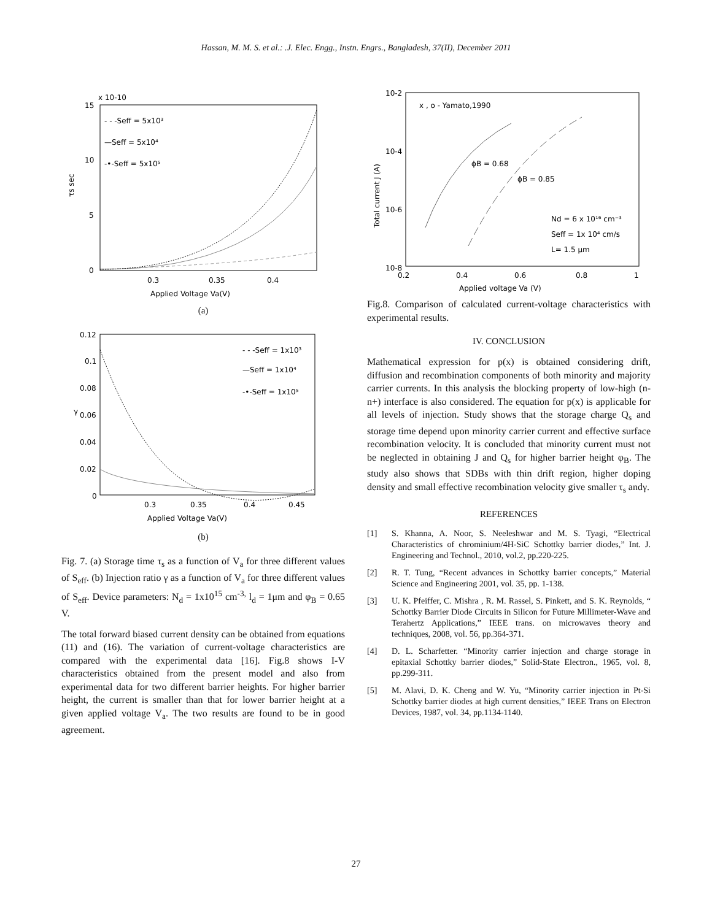Hassan, M. M. S. et al.: .J. Elec. Engg., Instn. Engrs., Bangladesh, 37(II), December 2011
x 10-10
15
10
5
0
0.3
0.35
0.4
Applied Voltage Va(V)
τs sec
- - -Seff = 5x10³
—Seff = 5x10⁴
-•-Seff = 5x10⁵
(a)
0.12
0.1
0.08
0.06
0.04
0.02
0
0.3
0.35
0.4
0.45
Applied Voltage Va(V)
γ
- - -Seff = 1x10³
—Seff = 1x10⁴
-•-Seff = 1x10⁵
(b)
Fig. 7. (a) Storage time τ<sub>s</sub> as a function of V<sub>a</sub> for three different values of S<sub>eff</sub>. (b) Injection ratio γ as a function of V<sub>a</sub> for three different values of S<sub>eff</sub>. Device parameters: N<sub>d</sub> = 1x10<sup>15</sup> cm<sup>-3,</sup> l<sub>d</sub> = 1μm and φ<sub>B</sub> = 0.65 V.
The total forward biased current density can be obtained from equations (11) and (16). The variation of current-voltage characteristics are compared with the experimental data [16]. Fig.8 shows I-V characteristics obtained from the present model and also from experimental data for two different barrier heights. For higher barrier height, the current is smaller than that for lower barrier height at a given applied voltage V<sub>a</sub>. The two results are found to be in good agreement.
10-2
10-4
10-6
10-8
0.2
0.4
0.6
0.8
1
Applied voltage Va (V)
Total current J (A)
x , o - Yamato,1990
ϕB = 0.68
ϕB = 0.85
Nd = 6 x 10¹⁶ cm⁻³
Seff = 1x 10⁴ cm/s
L= 1.5 μm
Fig.8. Comparison of calculated current-voltage characteristics with experimental results.
IV. CONCLUSION
Mathematical expression for p(x) is obtained considering drift, diffusion and recombination components of both minority and majority carrier currents. In this analysis the blocking property of low-high (n-n+) interface is also considered. The equation for p(x) is applicable for all levels of injection. Study shows that the storage charge Q<sub>s</sub> and storage time depend upon minority carrier current and effective surface recombination velocity. It is concluded that minority current must not be neglected in obtaining J and Q<sub>s</sub> for higher barrier height φ<sub>B</sub>. The study also shows that SDBs with thin drift region, higher doping density and small effective recombination velocity give smaller τ<sub>s</sub> andγ.
REFERENCES
[1] S. Khanna, A. Noor, S. Neeleshwar and M. S. Tyagi, “Electrical Characteristics of chrominium/4H-SiC Schottky barrier diodes,” Int. J. Engineering and Technol., 2010, vol.2, pp.220-225.
[2] R. T. Tung, “Recent advances in Schottky barrier concepts,” Material Science and Engineering 2001, vol. 35, pp. 1-138.
[3] U. K. Pfeiffer, C. Mishra , R. M. Rassel, S. Pinkett, and S. K. Reynolds, “ Schottky Barrier Diode Circuits in Silicon for Future Millimeter-Wave and Terahertz Applications,” IEEE trans. on microwaves theory and techniques, 2008, vol. 56, pp.364-371.
[4] D. L. Scharfetter. “Minority carrier injection and charge storage in epitaxial Schottky barrier diodes,” Solid-State Electron., 1965, vol. 8, pp.299-311.
[5] M. Alavi, D. K. Cheng and W. Yu, “Minority carrier injection in Pt-Si Schottky barrier diodes at high current densities,” IEEE Trans on Electron Devices, 1987, vol. 34, pp.1134-1140.
27